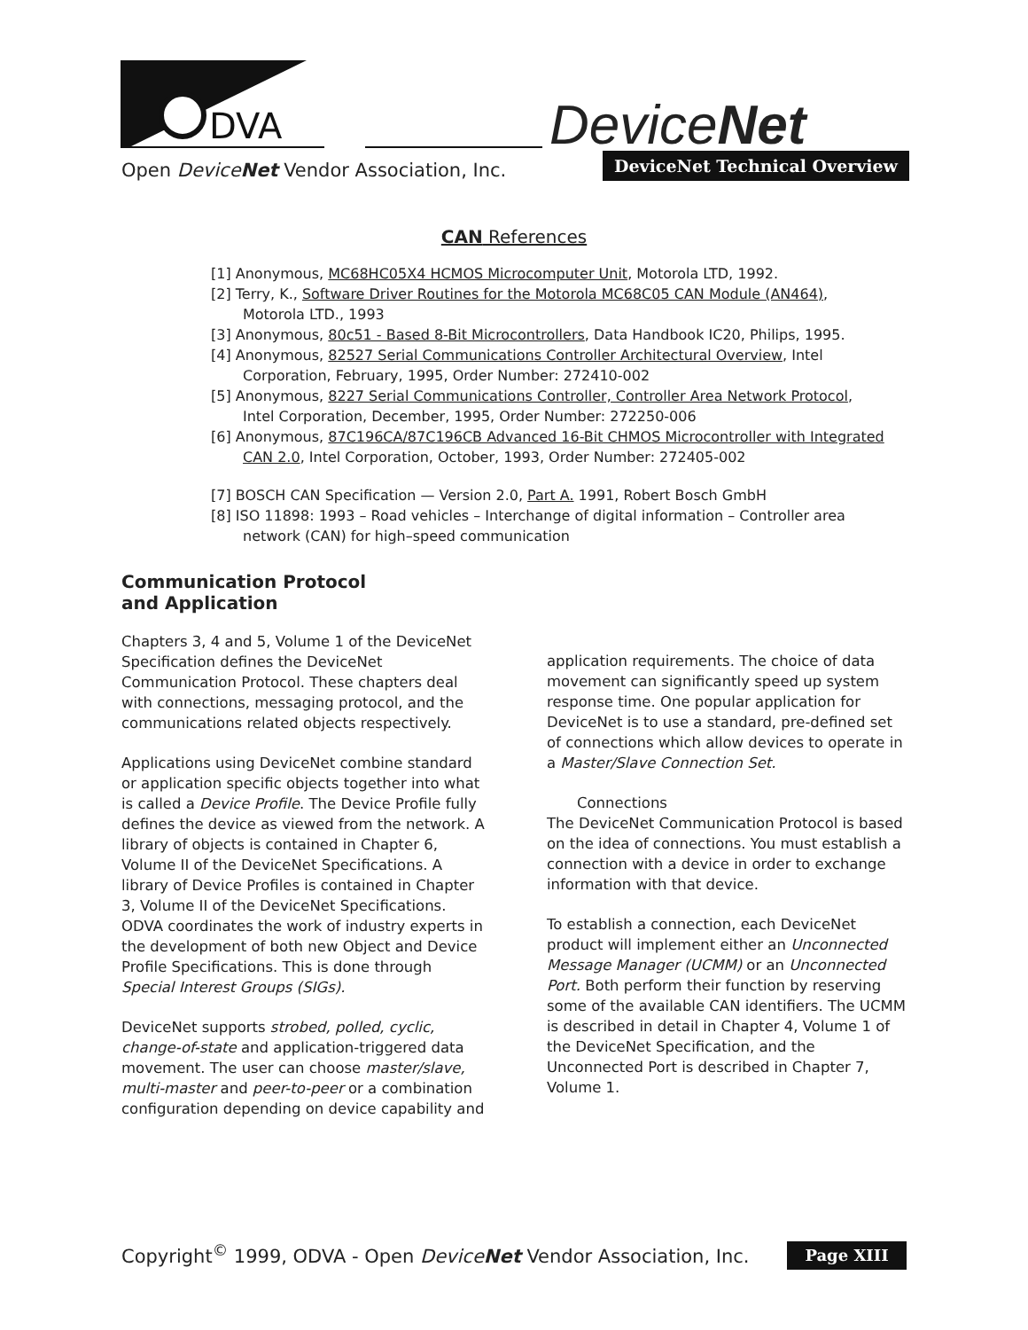DVA
DeviceNet
Open DeviceNet Vendor Association, Inc.
DeviceNet Technical Overview
CAN References
[1] Anonymous, MC68HC05X4 HCMOS Microcomputer Unit, Motorola LTD, 1992.
[2] Terry, K., Software Driver Routines for the Motorola MC68C05 CAN Module (AN464), Motorola LTD., 1993
[3] Anonymous, 80c51 - Based 8-Bit Microcontrollers, Data Handbook IC20, Philips, 1995.
[4] Anonymous, 82527 Serial Communications Controller Architectural Overview, Intel Corporation, February, 1995, Order Number: 272410-002
[5] Anonymous, 8227 Serial Communications Controller, Controller Area Network Protocol, Intel Corporation, December, 1995, Order Number: 272250-006
[6] Anonymous, 87C196CA/87C196CB Advanced 16-Bit CHMOS Microcontroller with Integrated CAN 2.0, Intel Corporation, October, 1993, Order Number: 272405-002
[7] BOSCH CAN Specification — Version 2.0, Part A. 1991, Robert Bosch GmbH
[8] ISO 11898: 1993 – Road vehicles – Interchange of digital information – Controller area network (CAN) for high–speed communication
Communication Protocol and Application
Chapters 3, 4 and 5, Volume 1 of the DeviceNet Specification defines the DeviceNet Communication Protocol. These chapters deal with connections, messaging protocol, and the communications related objects respectively.
Applications using DeviceNet combine standard or application specific objects together into what is called a Device Profile. The Device Profile fully defines the device as viewed from the network. A library of objects is contained in Chapter 6, Volume II of the DeviceNet Specifications. A library of Device Profiles is contained in Chapter 3, Volume II of the DeviceNet Specifications. ODVA coordinates the work of industry experts in the development of both new Object and Device Profile Specifications. This is done through Special Interest Groups (SIGs).
DeviceNet supports strobed, polled, cyclic, change-of-state and application-triggered data movement. The user can choose master/slave, multi-master and peer-to-peer or a combination configuration depending on device capability and
application requirements. The choice of data movement can significantly speed up system response time. One popular application for DeviceNet is to use a standard, pre-defined set of connections which allow devices to operate in a Master/Slave Connection Set.
Connections
The DeviceNet Communication Protocol is based on the idea of connections. You must establish a connection with a device in order to exchange information with that device.
To establish a connection, each DeviceNet product will implement either an Unconnected Message Manager (UCMM) or an Unconnected Port. Both perform their function by reserving some of the available CAN identifiers. The UCMM is described in detail in Chapter 4, Volume 1 of the DeviceNet Specification, and the Unconnected Port is described in Chapter 7, Volume 1.
Copyright<sup>©</sup> 1999, ODVA - Open DeviceNet Vendor Association, Inc.
Page XIII